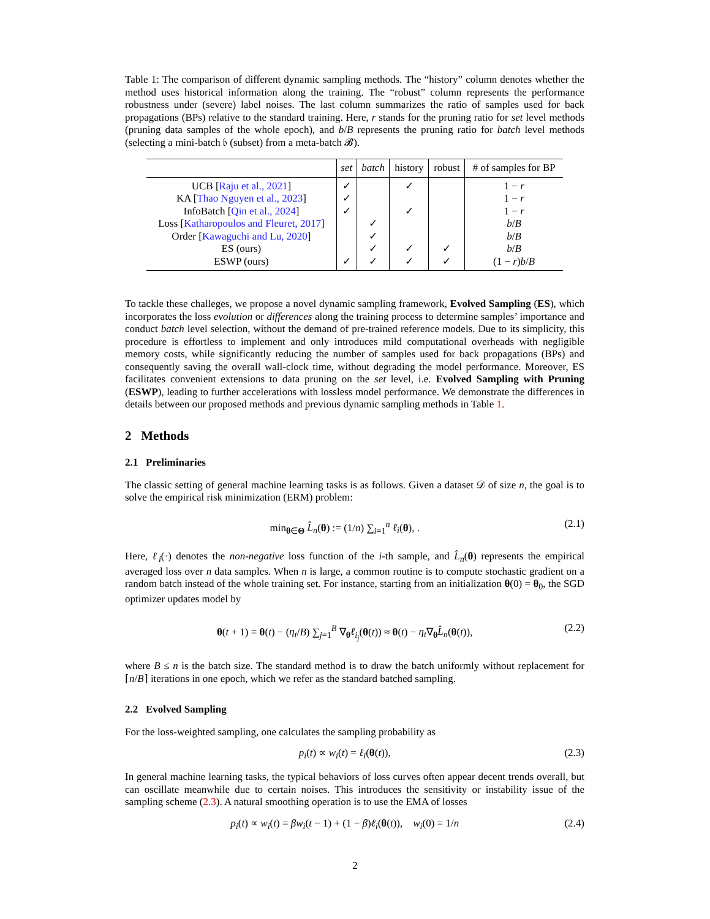Table 1: The comparison of different dynamic sampling methods. The “history” column denotes whether the method uses historical information along the training. The “robust” column represents the performance robustness under (severe) label noises. The last column summarizes the ratio of samples used for back propagations (BPs) relative to the standard training. Here, r stands for the pruning ratio for set level methods (pruning data samples of the whole epoch), and b/B represents the pruning ratio for batch level methods (selecting a mini-batch 𝔟 (subset) from a meta-batch 𝓑).
| | set | batch | history | robust | # of samples for BP |
| --- | --- | --- | --- | --- | --- |
| UCB [ Raju et al., 2021 ] | ✓ | | ✓ | | 1 − r |
| KA [ Thao Nguyen et al., 2023 ] | ✓ | | | | 1 − r |
| InfoBatch [ Qin et al., 2024 ] | ✓ | | ✓ | | 1 − r |
| Loss [ Katharopoulos and Fleuret, 2017 ] | | ✓ | | | b / B |
| Order [ Kawaguchi and Lu, 2020 ] | | ✓ | | | b / B |
| ES (ours) | | ✓ | ✓ | ✓ | b / B |
| ESWP (ours) | ✓ | ✓ | ✓ | ✓ | (1 − r ) b / B |
To tackle these challeges, we propose a novel dynamic sampling framework, Evolved Sampling (ES), which incorporates the loss evolution or differences along the training process to determine samples’ importance and conduct batch level selection, without the demand of pre-trained reference models. Due to its simplicity, this procedure is effortless to implement and only introduces mild computational overheads with negligible memory costs, while significantly reducing the number of samples used for back propagations (BPs) and consequently saving the overall wall-clock time, without degrading the model performance. Moreover, ES facilitates convenient extensions to data pruning on the set level, i.e. Evolved Sampling with Pruning (ESWP), leading to further accelerations with lossless model performance. We demonstrate the differences in details between our proposed methods and previous dynamic sampling methods in Table 1.
2 Methods
2.1 Preliminaries
The classic setting of general machine learning tasks is as follows. Given a dataset 𝒟 of size n, the goal is to solve the empirical risk minimization (ERM) problem:
min<sub>θ∈Θ</sub> L̂<sub>n</sub>(θ) := (1/n) ∑<sub>i=1</sub><sup>n</sup> ℓ<sub>i</sub>(θ), . (2.1)
Here, ℓ<sub>i</sub>(·) denotes the non-negative loss function of the i-th sample, and L̂<sub>n</sub>(θ) represents the empirical averaged loss over n data samples. When n is large, a common routine is to compute stochastic gradient on a random batch instead of the whole training set. For instance, starting from an initialization θ(0) = θ<sub>0</sub>, the SGD optimizer updates model by
θ(t + 1) = θ(t) − (η<sub>t</sub>/B) ∑<sub>j=1</sub><sup>B</sup> ∇<sub>θ</sub>ℓ<sub>i<sub>j</sub></sub>(θ(t)) ≈ θ(t) − η<sub>t</sub>∇<sub>θ</sub>L̂<sub>n</sub>(θ(t)), (2.2)
where B ≤ n is the batch size. The standard method is to draw the batch uniformly without replacement for ⌈n/B⌉ iterations in one epoch, which we refer as the standard batched sampling.
2.2 Evolved Sampling
For the loss-weighted sampling, one calculates the sampling probability as
p<sub>i</sub>(t) ∝ w<sub>i</sub>(t) = ℓ<sub>i</sub>(θ(t)), (2.3)
In general machine learning tasks, the typical behaviors of loss curves often appear decent trends overall, but can oscillate meanwhile due to certain noises. This introduces the sensitivity or instability issue of the sampling scheme (2.3). A natural smoothing operation is to use the EMA of losses
p<sub>i</sub>(t) ∝ w<sub>i</sub>(t) = βw<sub>i</sub>(t − 1) + (1 − β)ℓ<sub>i</sub>(θ(t)), w<sub>i</sub>(0) = 1/n (2.4)
2